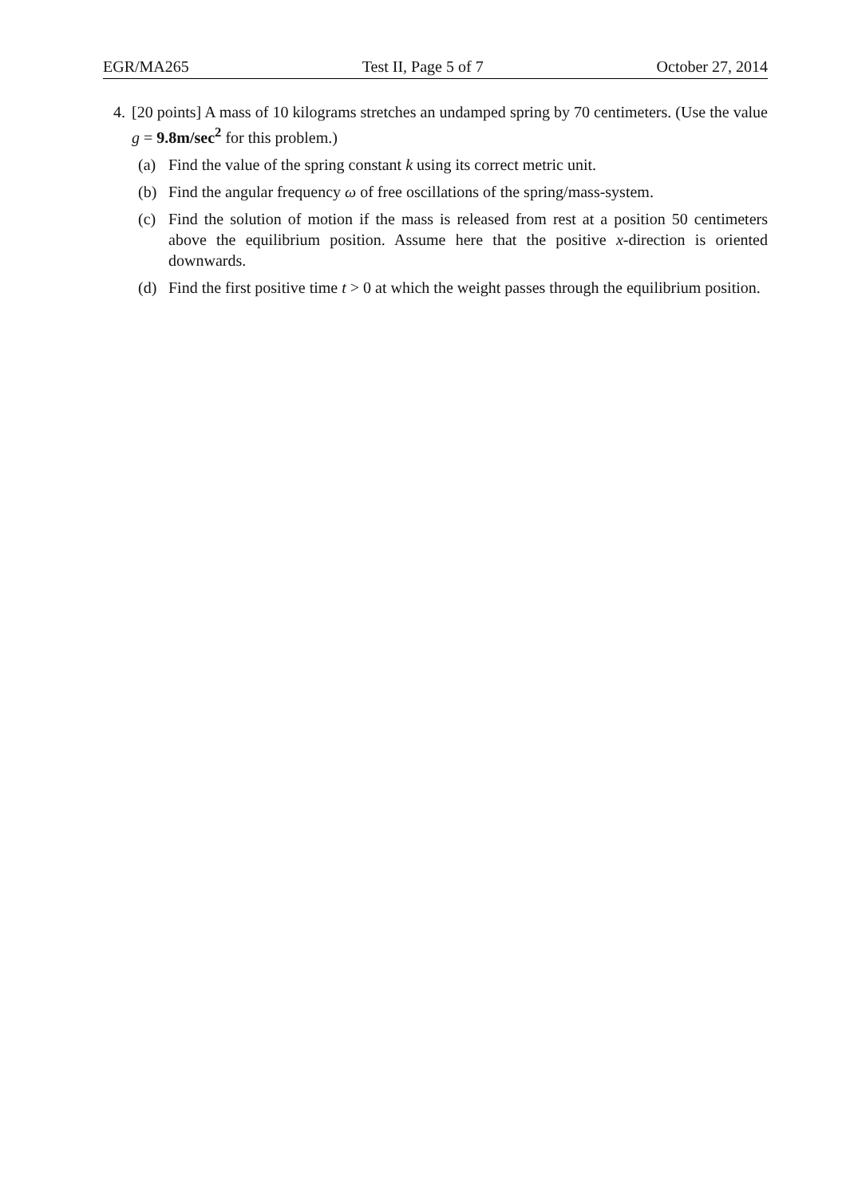EGR/MA265 Test II, Page 5 of 7 October 27, 2014
4. [20 points] A mass of 10 kilograms stretches an undamped spring by 70 centimeters. (Use the value g = 9.8m/sec<sup>2</sup> for this problem.)
(a) Find the value of the spring constant k using its correct metric unit.
(b) Find the angular frequency ω of free oscillations of the spring/mass-system.
(c) Find the solution of motion if the mass is released from rest at a position 50 centimeters above the equilibrium position. Assume here that the positive x-direction is oriented downwards.
(d) Find the first positive time t > 0 at which the weight passes through the equilibrium position.